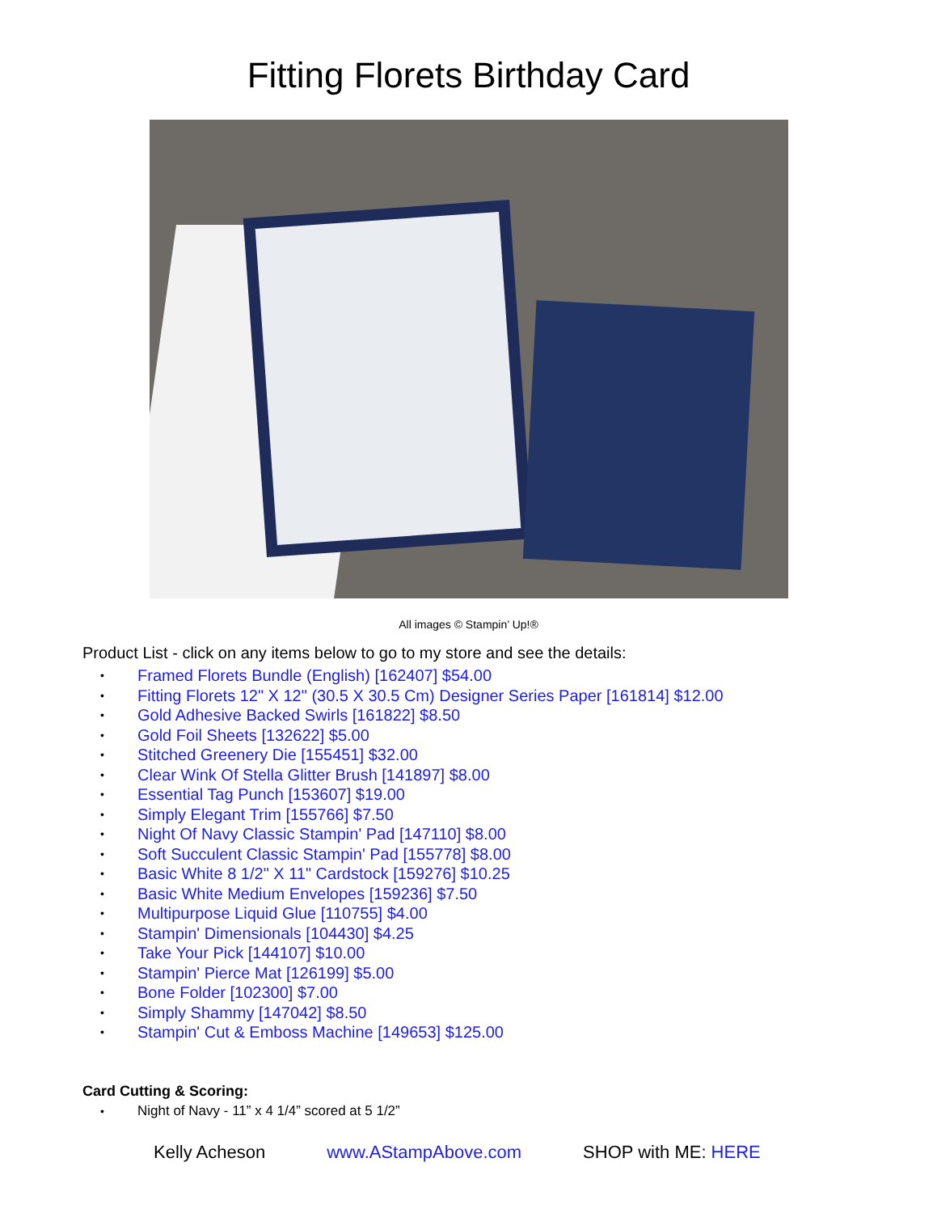Fitting Florets Birthday Card
All images © Stampin’ Up!®
Product List - click on any items below to go to my store and see the details:
• Framed Florets Bundle (English) [162407] $54.00
• Fitting Florets 12" X 12" (30.5 X 30.5 Cm) Designer Series Paper [161814] $12.00
• Gold Adhesive Backed Swirls [161822] $8.50
• Gold Foil Sheets [132622] $5.00
• Stitched Greenery Die [155451] $32.00
• Clear Wink Of Stella Glitter Brush [141897] $8.00
• Essential Tag Punch [153607] $19.00
• Simply Elegant Trim [155766] $7.50
• Night Of Navy Classic Stampin' Pad [147110] $8.00
• Soft Succulent Classic Stampin' Pad [155778] $8.00
• Basic White 8 1/2" X 11" Cardstock [159276] $10.25
• Basic White Medium Envelopes [159236] $7.50
• Multipurpose Liquid Glue [110755] $4.00
• Stampin' Dimensionals [104430] $4.25
• Take Your Pick [144107] $10.00
• Stampin' Pierce Mat [126199] $5.00
• Bone Folder [102300] $7.00
• Simply Shammy [147042] $8.50
• Stampin' Cut & Emboss Machine [149653] $125.00
Card Cutting & Scoring:
• Night of Navy - 11” x 4 1/4” scored at 5 1/2”
Kelly Acheson www.AStampAbove.com SHOP with ME: HERE